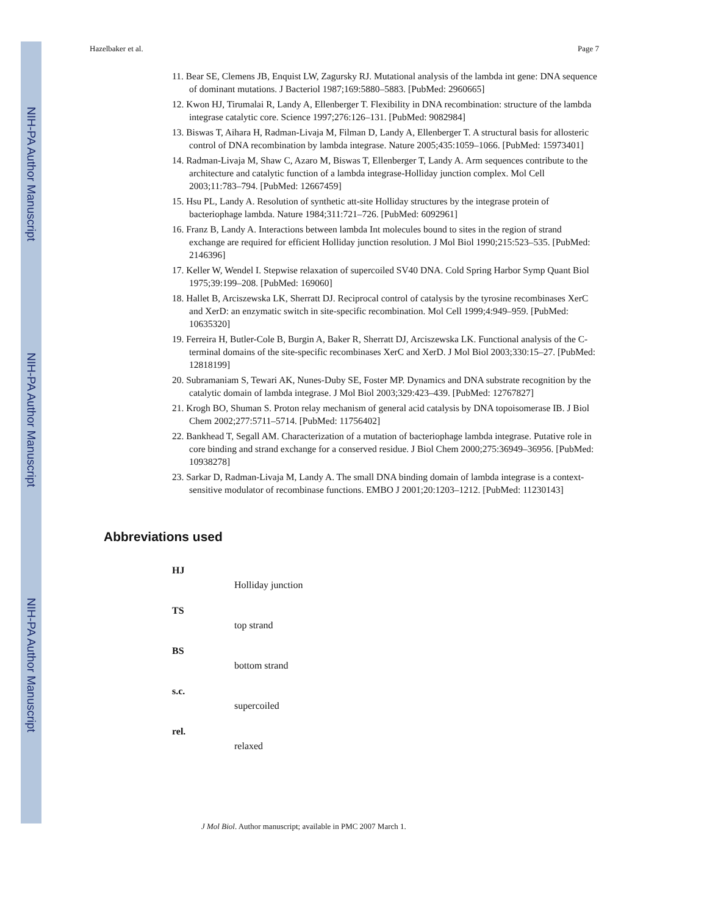NIH-PA Author Manuscript
NIH-PA Author Manuscript
NIH-PA Author Manuscript
Hazelbaker et al. Page 7
11. Bear SE, Clemens JB, Enquist LW, Zagursky RJ. Mutational analysis of the lambda int gene: DNA sequence of dominant mutations. J Bacteriol 1987;169:5880–5883. [PubMed: 2960665]
12. Kwon HJ, Tirumalai R, Landy A, Ellenberger T. Flexibility in DNA recombination: structure of the lambda integrase catalytic core. Science 1997;276:126–131. [PubMed: 9082984]
13. Biswas T, Aihara H, Radman-Livaja M, Filman D, Landy A, Ellenberger T. A structural basis for allosteric control of DNA recombination by lambda integrase. Nature 2005;435:1059–1066. [PubMed: 15973401]
14. Radman-Livaja M, Shaw C, Azaro M, Biswas T, Ellenberger T, Landy A. Arm sequences contribute to the architecture and catalytic function of a lambda integrase-Holliday junction complex. Mol Cell 2003;11:783–794. [PubMed: 12667459]
15. Hsu PL, Landy A. Resolution of synthetic att-site Holliday structures by the integrase protein of bacteriophage lambda. Nature 1984;311:721–726. [PubMed: 6092961]
16. Franz B, Landy A. Interactions between lambda Int molecules bound to sites in the region of strand exchange are required for efficient Holliday junction resolution. J Mol Biol 1990;215:523–535. [PubMed: 2146396]
17. Keller W, Wendel I. Stepwise relaxation of supercoiled SV40 DNA. Cold Spring Harbor Symp Quant Biol 1975;39:199–208. [PubMed: 169060]
18. Hallet B, Arciszewska LK, Sherratt DJ. Reciprocal control of catalysis by the tyrosine recombinases XerC and XerD: an enzymatic switch in site-specific recombination. Mol Cell 1999;4:949–959. [PubMed: 10635320]
19. Ferreira H, Butler-Cole B, Burgin A, Baker R, Sherratt DJ, Arciszewska LK. Functional analysis of the C-terminal domains of the site-specific recombinases XerC and XerD. J Mol Biol 2003;330:15–27. [PubMed: 12818199]
20. Subramaniam S, Tewari AK, Nunes-Duby SE, Foster MP. Dynamics and DNA substrate recognition by the catalytic domain of lambda integrase. J Mol Biol 2003;329:423–439. [PubMed: 12767827]
21. Krogh BO, Shuman S. Proton relay mechanism of general acid catalysis by DNA topoisomerase IB. J Biol Chem 2002;277:5711–5714. [PubMed: 11756402]
22. Bankhead T, Segall AM. Characterization of a mutation of bacteriophage lambda integrase. Putative role in core binding and strand exchange for a conserved residue. J Biol Chem 2000;275:36949–36956. [PubMed: 10938278]
23. Sarkar D, Radman-Livaja M, Landy A. The small DNA binding domain of lambda integrase is a context-sensitive modulator of recombinase functions. EMBO J 2001;20:1203–1212. [PubMed: 11230143]
Abbreviations used
HJ
Holliday junction
TS
top strand
BS
bottom strand
s.c.
supercoiled
rel.
relaxed
J Mol Biol. Author manuscript; available in PMC 2007 March 1.